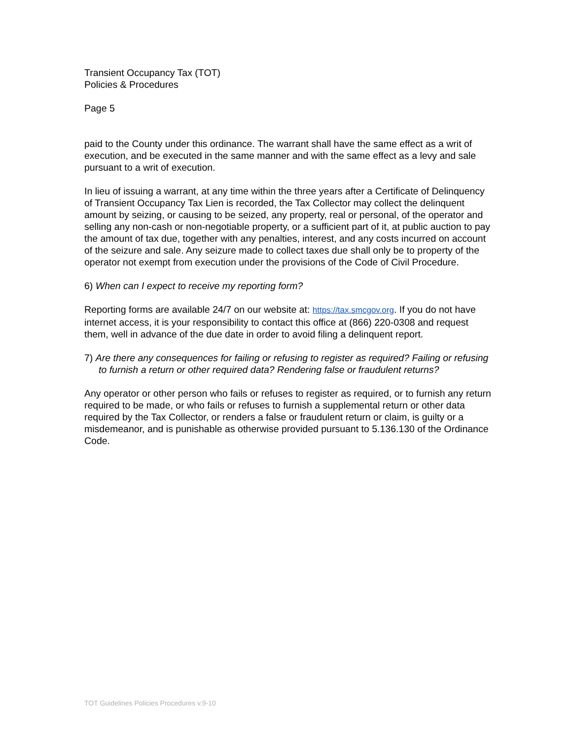Transient Occupancy Tax (TOT)
Policies & Procedures
Page 5
paid to the County under this ordinance. The warrant shall have the same effect as a writ of execution, and be executed in the same manner and with the same effect as a levy and sale pursuant to a writ of execution.
In lieu of issuing a warrant, at any time within the three years after a Certificate of Delinquency of Transient Occupancy Tax Lien is recorded, the Tax Collector may collect the delinquent amount by seizing, or causing to be seized, any property, real or personal, of the operator and selling any non-cash or non-negotiable property, or a sufficient part of it, at public auction to pay the amount of tax due, together with any penalties, interest, and any costs incurred on account of the seizure and sale. Any seizure made to collect taxes due shall only be to property of the operator not exempt from execution under the provisions of the Code of Civil Procedure.
6) When can I expect to receive my reporting form?
Reporting forms are available 24/7 on our website at: https://tax.smcgov.org. If you do not have internet access, it is your responsibility to contact this office at (866) 220-0308 and request them, well in advance of the due date in order to avoid filing a delinquent report.
7) Are there any consequences for failing or refusing to register as required? Failing or refusing to furnish a return or other required data? Rendering false or fraudulent returns?
Any operator or other person who fails or refuses to register as required, or to furnish any return required to be made, or who fails or refuses to furnish a supplemental return or other data required by the Tax Collector, or renders a false or fraudulent return or claim, is guilty or a misdemeanor, and is punishable as otherwise provided pursuant to 5.136.130 of the Ordinance Code.
TOT Guidelines Policies Procedures v.9-10